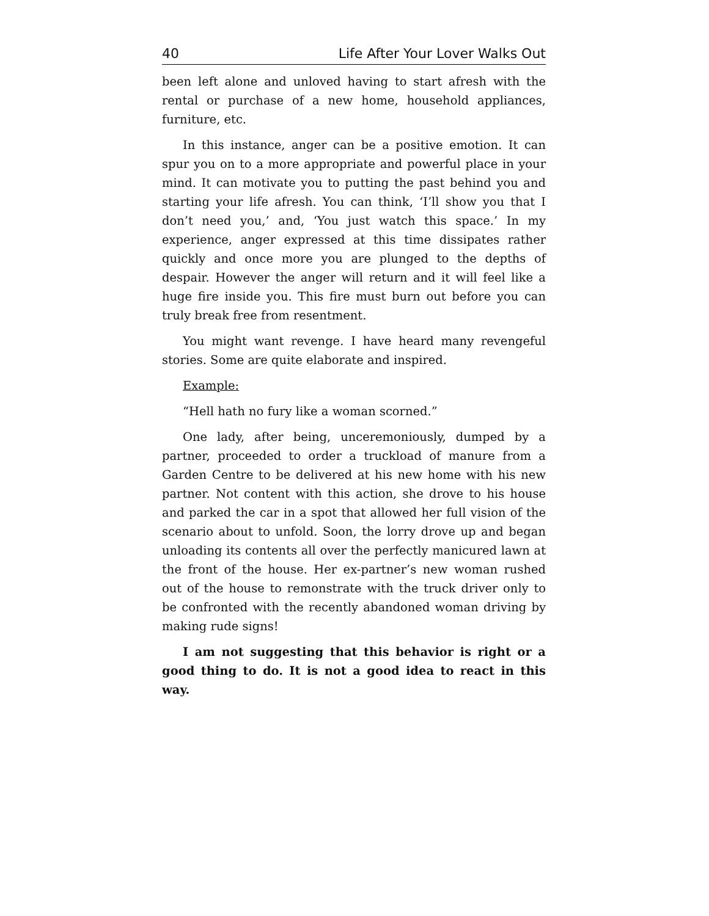40 Life After Your Lover Walks Out
been left alone and unloved having to start afresh with the rental or purchase of a new home, household appliances, furniture, etc.
In this instance, anger can be a positive emotion. It can spur you on to a more appropriate and powerful place in your mind. It can motivate you to putting the past behind you and starting your life afresh. You can think, ‘I’ll show you that I don’t need you,’ and, ‘You just watch this space.’ In my experience, anger expressed at this time dissipates rather quickly and once more you are plunged to the depths of despair. However the anger will return and it will feel like a huge fire inside you. This fire must burn out before you can truly break free from resentment.
You might want revenge. I have heard many revengeful stories. Some are quite elaborate and inspired.
Example:
“Hell hath no fury like a woman scorned.”
One lady, after being, unceremoniously, dumped by a partner, proceeded to order a truckload of manure from a Garden Centre to be delivered at his new home with his new partner. Not content with this action, she drove to his house and parked the car in a spot that allowed her full vision of the scenario about to unfold. Soon, the lorry drove up and began unloading its contents all over the perfectly manicured lawn at the front of the house. Her ex-partner’s new woman rushed out of the house to remonstrate with the truck driver only to be confronted with the recently abandoned woman driving by making rude signs!
I am not suggesting that this behavior is right or a good thing to do. It is not a good idea to react in this way.